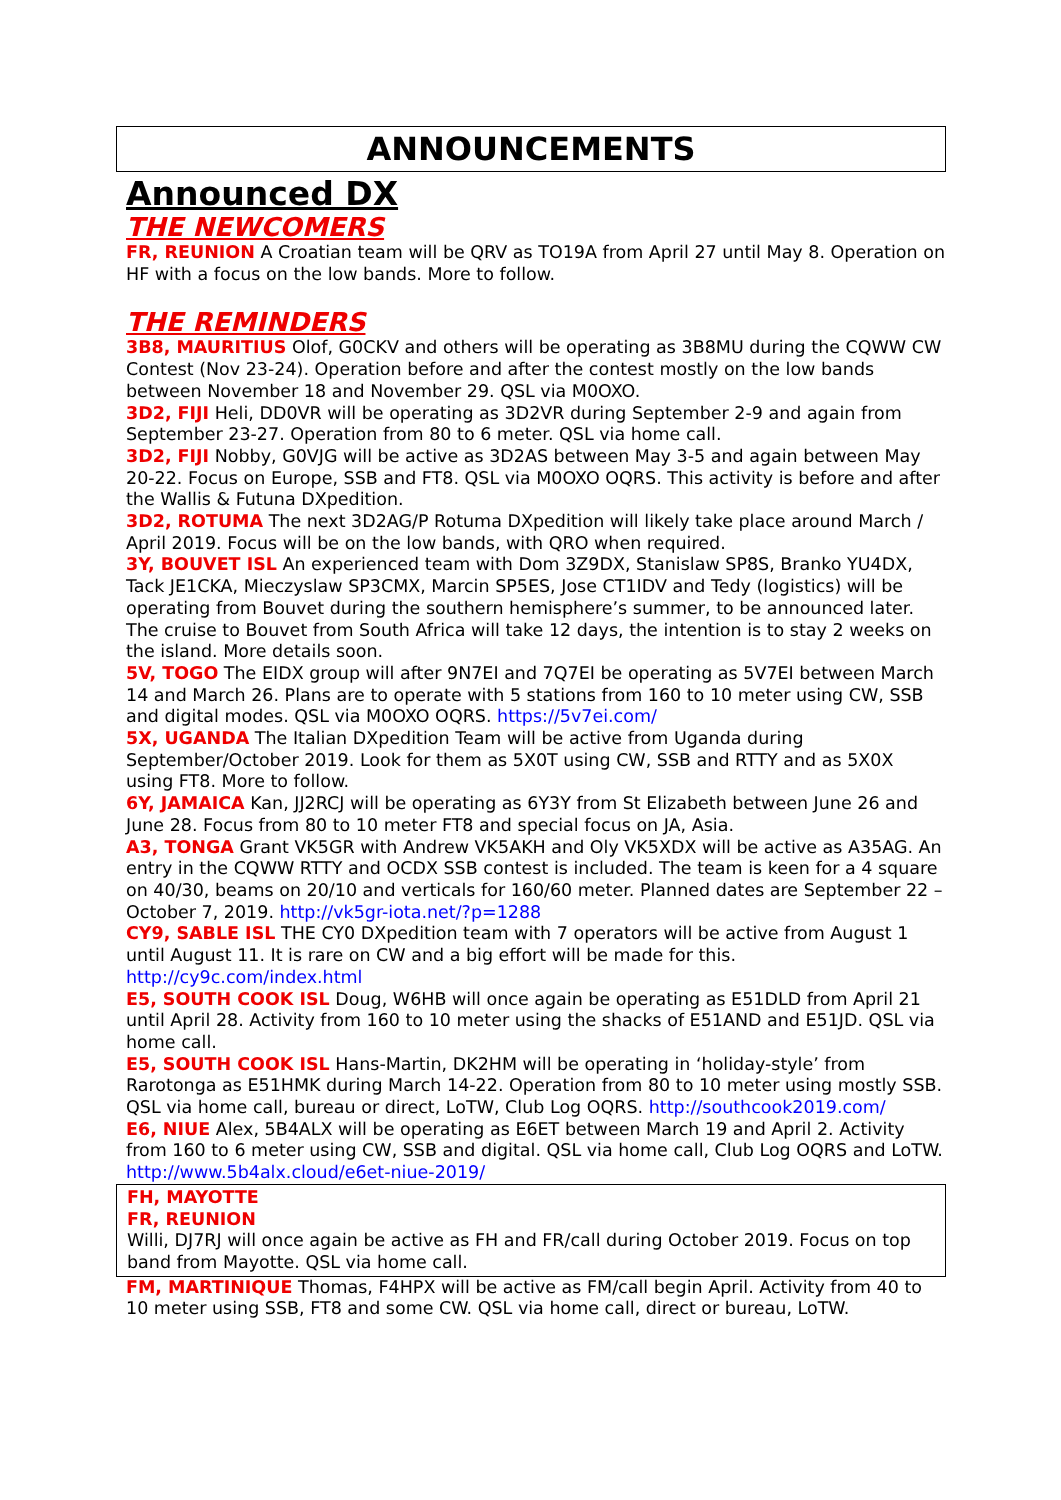ANNOUNCEMENTS
Announced DX
THE NEWCOMERS
FR, REUNION A Croatian team will be QRV as TO19A from April 27 until May 8. Operation on HF with a focus on the low bands. More to follow.
THE REMINDERS
3B8, MAURITIUS Olof, G0CKV and others will be operating as 3B8MU during the CQWW CW Contest (Nov 23-24). Operation before and after the contest mostly on the low bands between November 18 and November 29. QSL via M0OXO.
3D2, FIJI Heli, DD0VR will be operating as 3D2VR during September 2-9 and again from September 23-27. Operation from 80 to 6 meter. QSL via home call.
3D2, FIJI Nobby, G0VJG will be active as 3D2AS between May 3-5 and again between May 20-22. Focus on Europe, SSB and FT8. QSL via M0OXO OQRS. This activity is before and after the Wallis & Futuna DXpedition.
3D2, ROTUMA The next 3D2AG/P Rotuma DXpedition will likely take place around March / April 2019. Focus will be on the low bands, with QRO when required.
3Y, BOUVET ISL An experienced team with Dom 3Z9DX, Stanislaw SP8S, Branko YU4DX, Tack JE1CKA, Mieczyslaw SP3CMX, Marcin SP5ES, Jose CT1IDV and Tedy (logistics) will be operating from Bouvet during the southern hemisphere’s summer, to be announced later. The cruise to Bouvet from South Africa will take 12 days, the intention is to stay 2 weeks on the island. More details soon.
5V, TOGO The EIDX group will after 9N7EI and 7Q7EI be operating as 5V7EI between March 14 and March 26. Plans are to operate with 5 stations from 160 to 10 meter using CW, SSB and digital modes. QSL via M0OXO OQRS. https://5v7ei.com/
5X, UGANDA The Italian DXpedition Team will be active from Uganda during September/October 2019. Look for them as 5X0T using CW, SSB and RTTY and as 5X0X using FT8. More to follow.
6Y, JAMAICA Kan, JJ2RCJ will be operating as 6Y3Y from St Elizabeth between June 26 and June 28. Focus from 80 to 10 meter FT8 and special focus on JA, Asia.
A3, TONGA Grant VK5GR with Andrew VK5AKH and Oly VK5XDX will be active as A35AG. An entry in the CQWW RTTY and OCDX SSB contest is included. The team is keen for a 4 square on 40/30, beams on 20/10 and verticals for 160/60 meter. Planned dates are September 22 – October 7, 2019. http://vk5gr-iota.net/?p=1288
CY9, SABLE ISL THE CY0 DXpedition team with 7 operators will be active from August 1 until August 11. It is rare on CW and a big effort will be made for this. http://cy9c.com/index.html
E5, SOUTH COOK ISL Doug, W6HB will once again be operating as E51DLD from April 21 until April 28. Activity from 160 to 10 meter using the shacks of E51AND and E51JD. QSL via home call.
E5, SOUTH COOK ISL Hans-Martin, DK2HM will be operating in ‘holiday-style’ from Rarotonga as E51HMK during March 14-22. Operation from 80 to 10 meter using mostly SSB. QSL via home call, bureau or direct, LoTW, Club Log OQRS. http://southcook2019.com/
E6, NIUE Alex, 5B4ALX will be operating as E6ET between March 19 and April 2. Activity from 160 to 6 meter using CW, SSB and digital. QSL via home call, Club Log OQRS and LoTW. http://www.5b4alx.cloud/e6et-niue-2019/
FH, MAYOTTE
FR, REUNION
Willi, DJ7RJ will once again be active as FH and FR/call during October 2019. Focus on top band from Mayotte. QSL via home call.
FM, MARTINIQUE Thomas, F4HPX will be active as FM/call begin April. Activity from 40 to 10 meter using SSB, FT8 and some CW. QSL via home call, direct or bureau, LoTW.